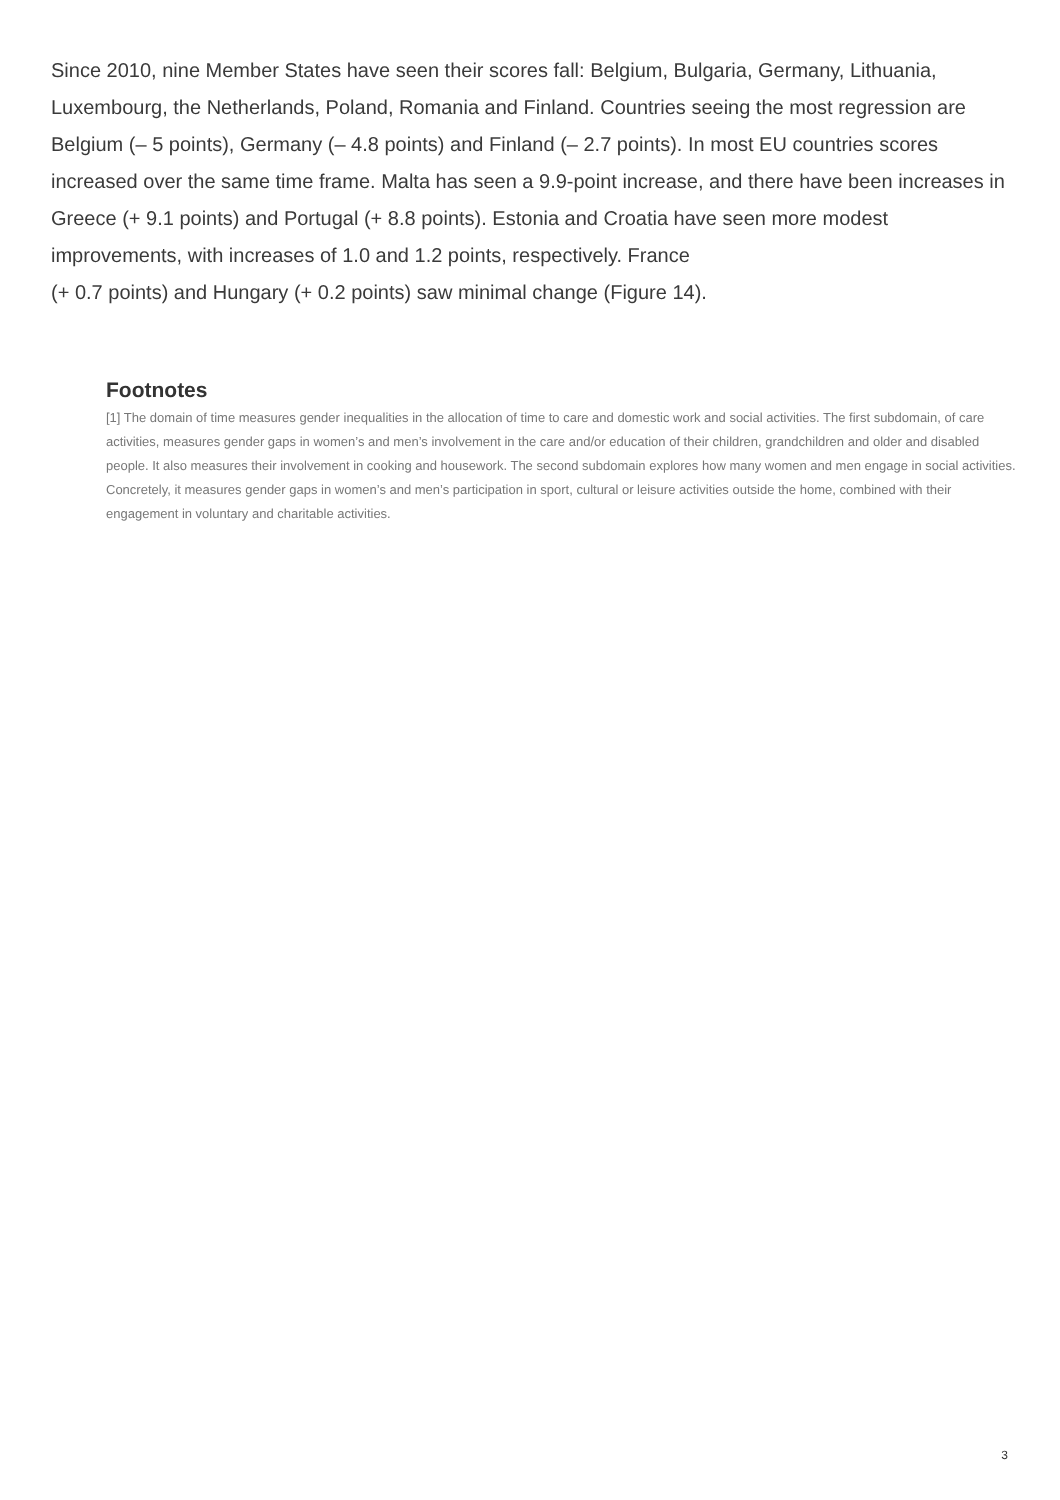Since 2010, nine Member States have seen their scores fall: Belgium, Bulgaria, Germany, Lithuania, Luxembourg, the Netherlands, Poland, Romania and Finland. Countries seeing the most regression are Belgium (– 5 points), Germany (– 4.8 points) and Finland (– 2.7 points). In most EU countries scores increased over the same time frame. Malta has seen a 9.9-point increase, and there have been increases in Greece (+ 9.1 points) and Portugal (+ 8.8 points). Estonia and Croatia have seen more modest improvements, with increases of 1.0 and 1.2 points, respectively. France
(+ 0.7 points) and Hungary (+ 0.2 points) saw minimal change (Figure 14).
Footnotes
[1] The domain of time measures gender inequalities in the allocation of time to care and domestic work and social activities. The first subdomain, of care activities, measures gender gaps in women’s and men’s involvement in the care and/or education of their children, grandchildren and older and disabled people. It also measures their involvement in cooking and housework. The second subdomain explores how many women and men engage in social activities. Concretely, it measures gender gaps in women’s and men’s participation in sport, cultural or leisure activities outside the home, combined with their engagement in voluntary and charitable activities.
3